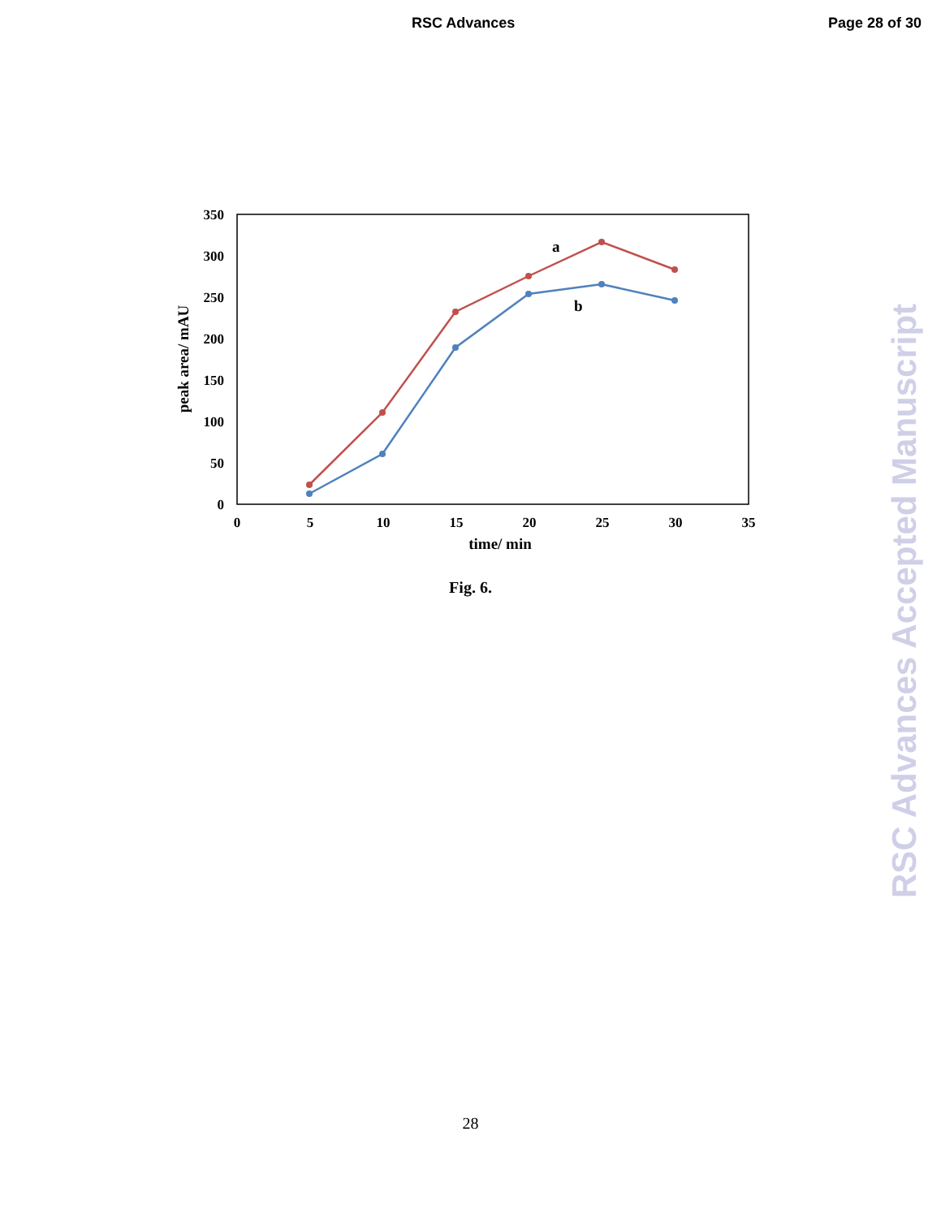RSC Advances Page 28 of 30
350
300
250
200
150
100
50
0
0
5
10
15
20
25
30
35
time/ min
peak area/ mAU
a
b
Fig. 6.
28
RSC Advances Accepted Manuscript